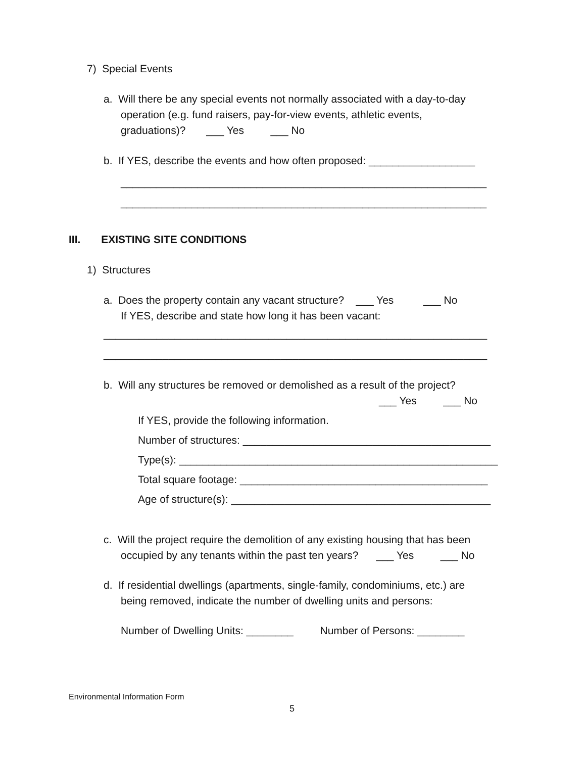7) Special Events
a. Will there be any special events not normally associated with a day-to-day
operation (e.g. fund raisers, pay-for-view events, athletic events,
graduations)? ___ Yes ___ No
b. If YES, describe the events and how often proposed: __________________
______________________________________________________________
______________________________________________________________
III. EXISTING SITE CONDITIONS
1) Structures
a. Does the property contain any vacant structure? ___ Yes ___ No
If YES, describe and state how long it has been vacant:
_________________________________________________________________
_________________________________________________________________
b. Will any structures be removed or demolished as a result of the project?
___ Yes ___ No
If YES, provide the following information.
Number of structures: __________________________________________
Type(s): ______________________________________________________
Total square footage: __________________________________________
Age of structure(s): ____________________________________________
c. Will the project require the demolition of any existing housing that has been
occupied by any tenants within the past ten years? ___ Yes ___ No
d. If residential dwellings (apartments, single-family, condominiums, etc.) are
being removed, indicate the number of dwelling units and persons:
Number of Dwelling Units: ________ Number of Persons: ________
Environmental Information Form
5